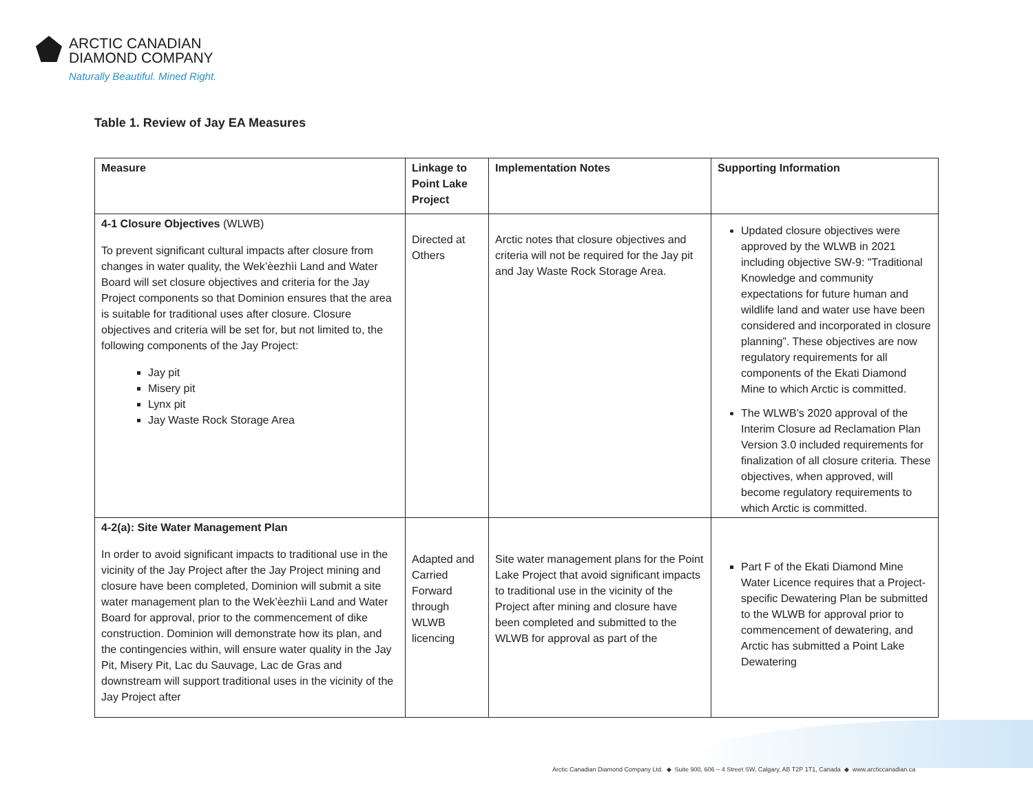ARCTIC CANADIAN
DIAMOND COMPANY
Naturally Beautiful. Mined Right.
Table 1. Review of Jay EA Measures
| Measure | Linkage to Point Lake Project | Implementation Notes | Supporting Information |
| --- | --- | --- | --- |
| 4-1 Closure Objectives (WLWB) To prevent significant cultural impacts after closure from changes in water quality, the Wek’èezhìi Land and Water Board will set closure objectives and criteria for the Jay Project components so that Dominion ensures that the area is suitable for traditional uses after closure. Closure objectives and criteria will be set for, but not limited to, the following components of the Jay Project: Jay pit Misery pit Lynx pit Jay Waste Rock Storage Area | Directed at Others | Arctic notes that closure objectives and criteria will not be required for the Jay pit and Jay Waste Rock Storage Area. | Updated closure objectives were approved by the WLWB in 2021 including objective SW-9: "Traditional Knowledge and community expectations for future human and wildlife land and water use have been considered and incorporated in closure planning”. These objectives are now regulatory requirements for all components of the Ekati Diamond Mine to which Arctic is committed. The WLWB’s 2020 approval of the Interim Closure ad Reclamation Plan Version 3.0 included requirements for finalization of all closure criteria. These objectives, when approved, will become regulatory requirements to which Arctic is committed. |
| 4-2(a): Site Water Management Plan In order to avoid significant impacts to traditional use in the vicinity of the Jay Project after the Jay Project mining and closure have been completed, Dominion will submit a site water management plan to the Wek’èezhìi Land and Water Board for approval, prior to the commencement of dike construction. Dominion will demonstrate how its plan, and the contingencies within, will ensure water quality in the Jay Pit, Misery Pit, Lac du Sauvage, Lac de Gras and downstream will support traditional uses in the vicinity of the Jay Project after | Adapted and Carried Forward through WLWB licencing | Site water management plans for the Point Lake Project that avoid significant impacts to traditional use in the vicinity of the Project after mining and closure have been completed and submitted to the WLWB for approval as part of the | Part F of the Ekati Diamond Mine Water Licence requires that a Project-specific Dewatering Plan be submitted to the WLWB for approval prior to commencement of dewatering, and Arctic has submitted a Point Lake Dewatering |
Arctic Canadian Diamond Company Ltd. ◆ Suite 900, 606 – 4 Street SW, Calgary, AB T2P 1T1, Canada ◆ www.arcticcanadian.ca